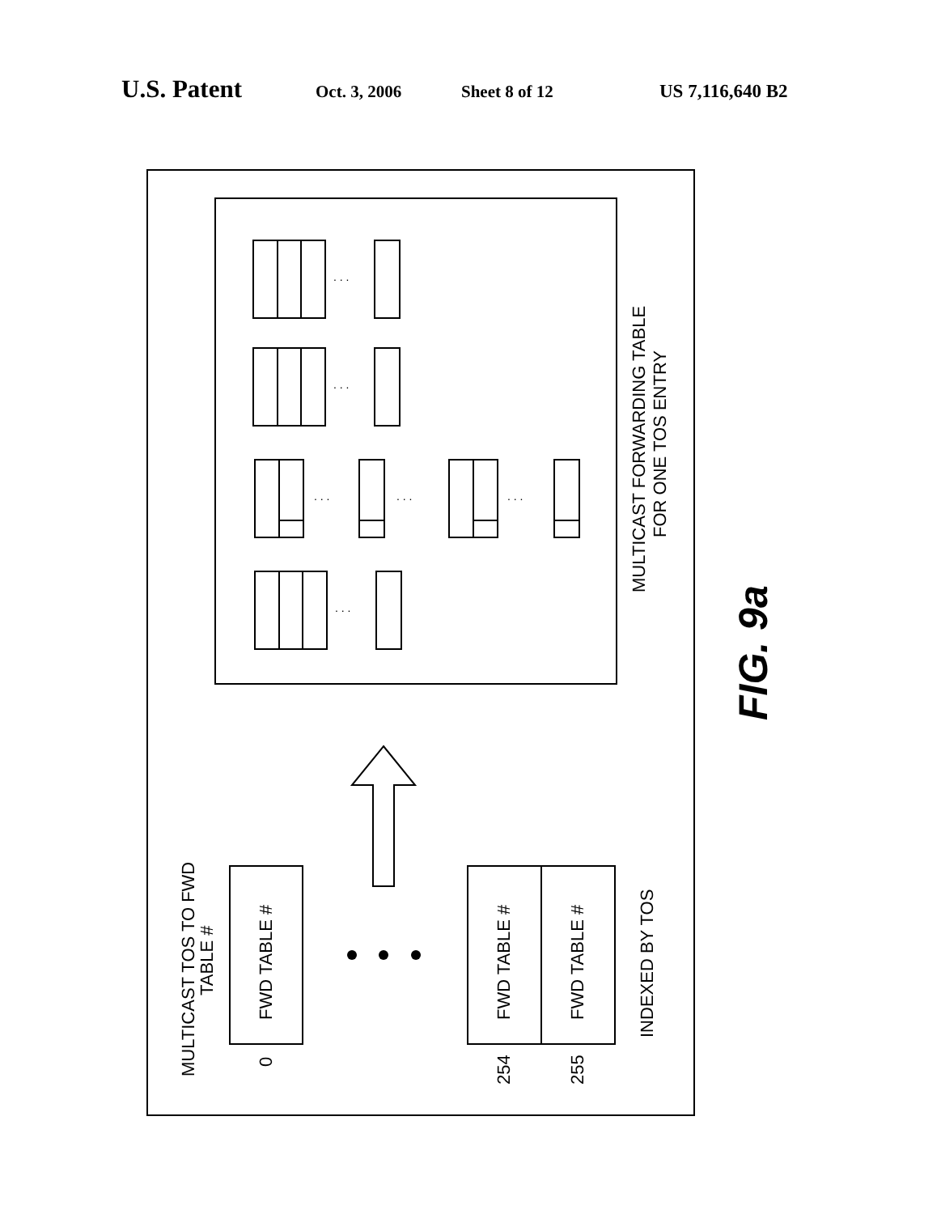U.S. Patent Oct. 3, 2006 Sheet 8 of 12 US 7,116,640 B2
. . .
. . .
. . .
. . .
. . .
. . .
MULTICAST FORWARDING TABLE
FOR ONE TOS ENTRY
MULTICAST TOS TO FWD
TABLE #
FWD TABLE #
FWD TABLE #
FWD TABLE #
INDEXED BY TOS
0
254
255
FIG. 9a